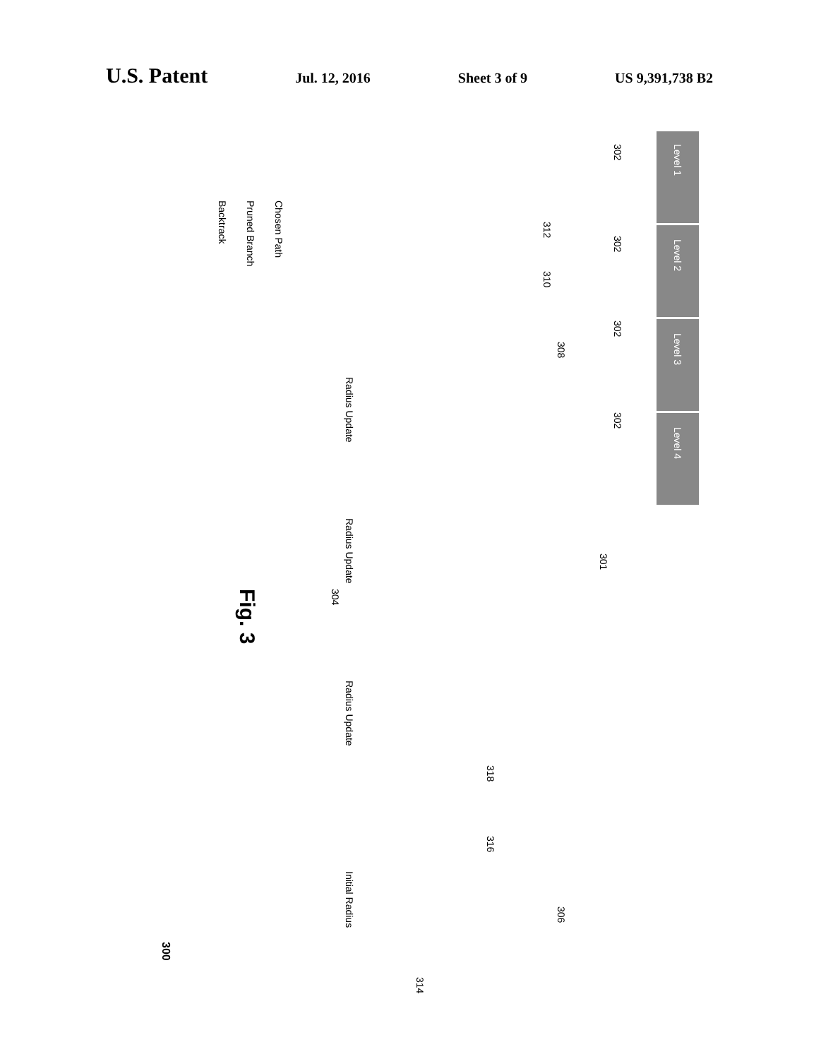U.S. Patent Jul. 12, 2016 Sheet 3 of 9 US 9,391,738 B2
Level 1
Level 2
Level 3
Level 4
302
302
302
302
301
308
312
310
306
318
316
314
Radius Update
Radius Update
Radius Update
Initial Radius
304
Chosen Path
Pruned Branch
Backtrack
Fig. 3
300